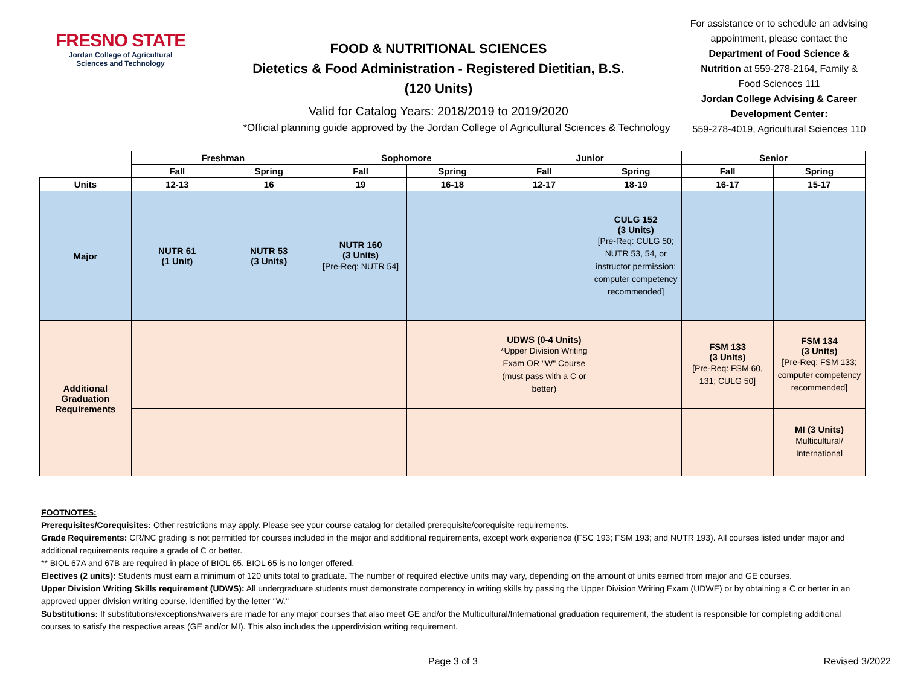FRESNO STATE
Jordan College of Agricultural Sciences and Technology
FOOD & NUTRITIONAL SCIENCES
Dietetics & Food Administration - Registered Dietitian, B.S.
(120 Units)
Valid for Catalog Years: 2018/2019 to 2019/2020
*Official planning guide approved by the Jordan College of Agricultural Sciences & Technology
For assistance or to schedule an advising appointment, please contact the Department of Food Science & Nutrition at 559-278-2164, Family & Food Sciences 111
Jordan College Advising & Career Development Center:
559-278-4019, Agricultural Sciences 110
| | Freshman | | Sophomore | | Junior | | Senior | |
| --- | --- | --- | --- | --- | --- | --- | --- | --- |
| | Fall | Spring | Fall | Spring | Fall | Spring | Fall | Spring |
| Units | 12-13 | 16 | 19 | 16-18 | 12-17 | 18-19 | 16-17 | 15-17 |
| Major | NUTR 61 (1 Unit) | NUTR 53 (3 Units) | NUTR 160 (3 Units) [Pre-Req: NUTR 54] | | | CULG 152 (3 Units) [Pre-Req: CULG 50; NUTR 53, 54, or instructor permission; computer competency recommended] | | |
| Additional Graduation Requirements | | | | | UDWS (0-4 Units) *Upper Division Writing Exam OR "W" Course (must pass with a C or better) | | FSM 133 (3 Units) [Pre-Req: FSM 60, 131; CULG 50] | FSM 134 (3 Units) [Pre-Req: FSM 133; computer competency recommended] |
| | | | | | | | | MI (3 Units) Multicultural/ International |
FOOTNOTES:
Prerequisites/Corequisites: Other restrictions may apply. Please see your course catalog for detailed prerequisite/corequisite requirements.
Grade Requirements: CR/NC grading is not permitted for courses included in the major and additional requirements, except work experience (FSC 193; FSM 193; and NUTR 193). All courses listed under major and additional requirements require a grade of C or better.
** BIOL 67A and 67B are required in place of BIOL 65. BIOL 65 is no longer offered.
Electives (2 units): Students must earn a minimum of 120 units total to graduate. The number of required elective units may vary, depending on the amount of units earned from major and GE courses.
Upper Division Writing Skills requirement (UDWS): All undergraduate students must demonstrate competency in writing skills by passing the Upper Division Writing Exam (UDWE) or by obtaining a C or better in an approved upper division writing course, identified by the letter "W."
Substitutions: If substitutions/exceptions/waivers are made for any major courses that also meet GE and/or the Multicultural/International graduation requirement, the student is responsible for completing additional courses to satisfy the respective areas (GE and/or MI). This also includes the upperdivision writing requirement.
Page 3 of 3 Revised 3/2022